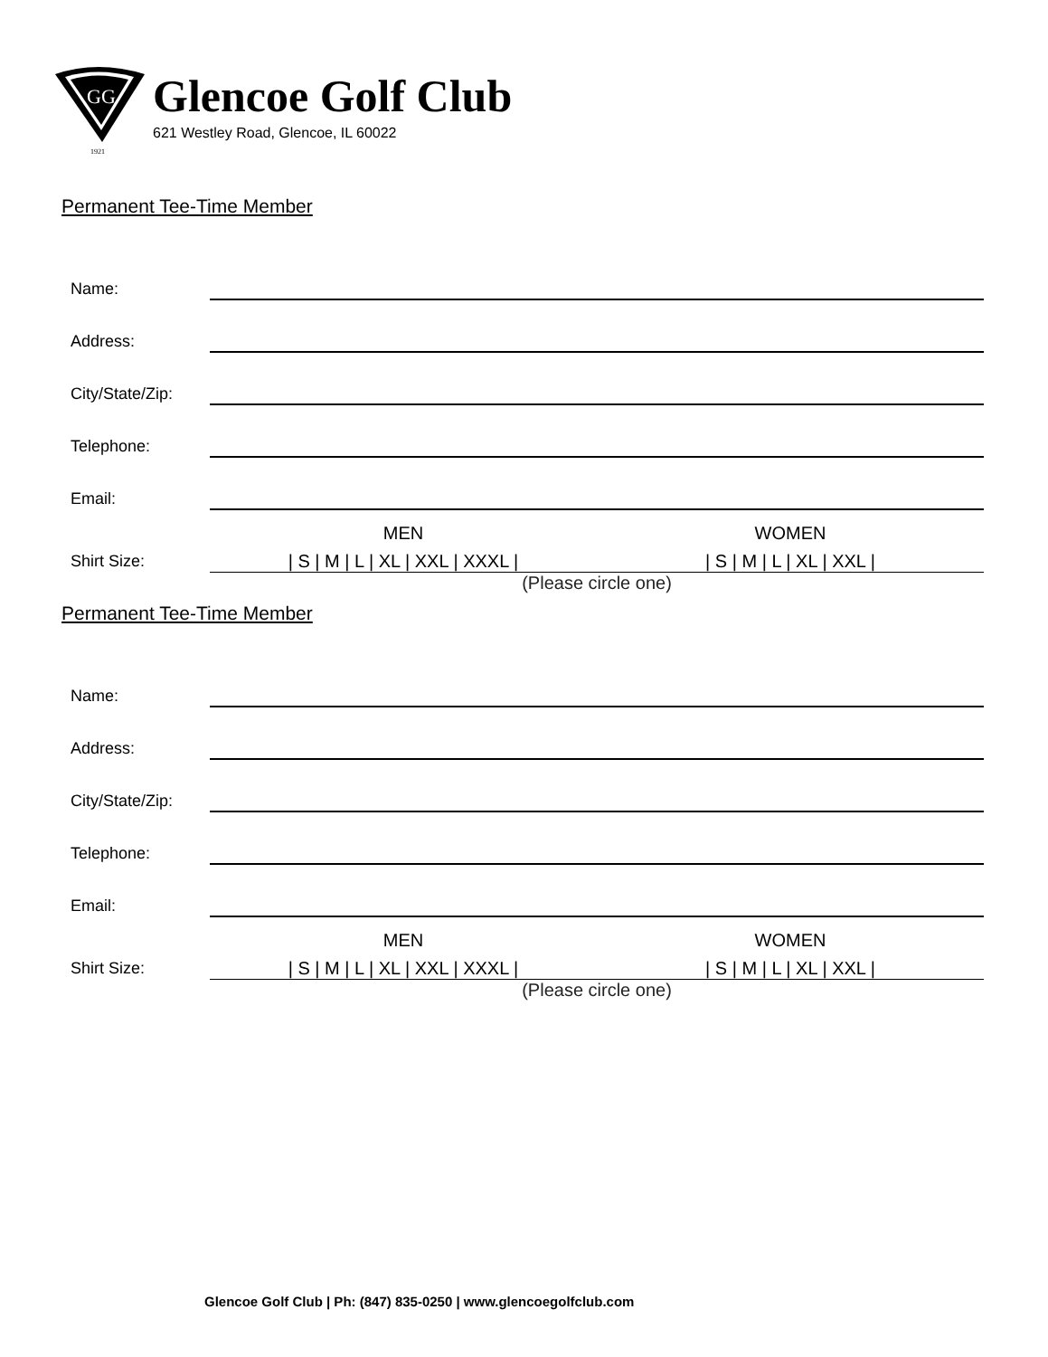GG
1921
Glencoe Golf Club
621 Westley Road, Glencoe, IL 60022
Permanent Tee-Time Member
Name:
Address:
City/State/Zip:
Telephone:
Email:
MEN WOMEN
Shirt Size:
| S | M | L | XL | XXL | XXXL |
| S | M | L | XL | XXL |
(Please circle one)
Permanent Tee-Time Member
Name:
Address:
City/State/Zip:
Telephone:
Email:
MEN WOMEN
Shirt Size:
| S | M | L | XL | XXL | XXXL |
| S | M | L | XL | XXL |
(Please circle one)
Glencoe Golf Club | Ph: (847) 835-0250 | www.glencoegolfclub.com